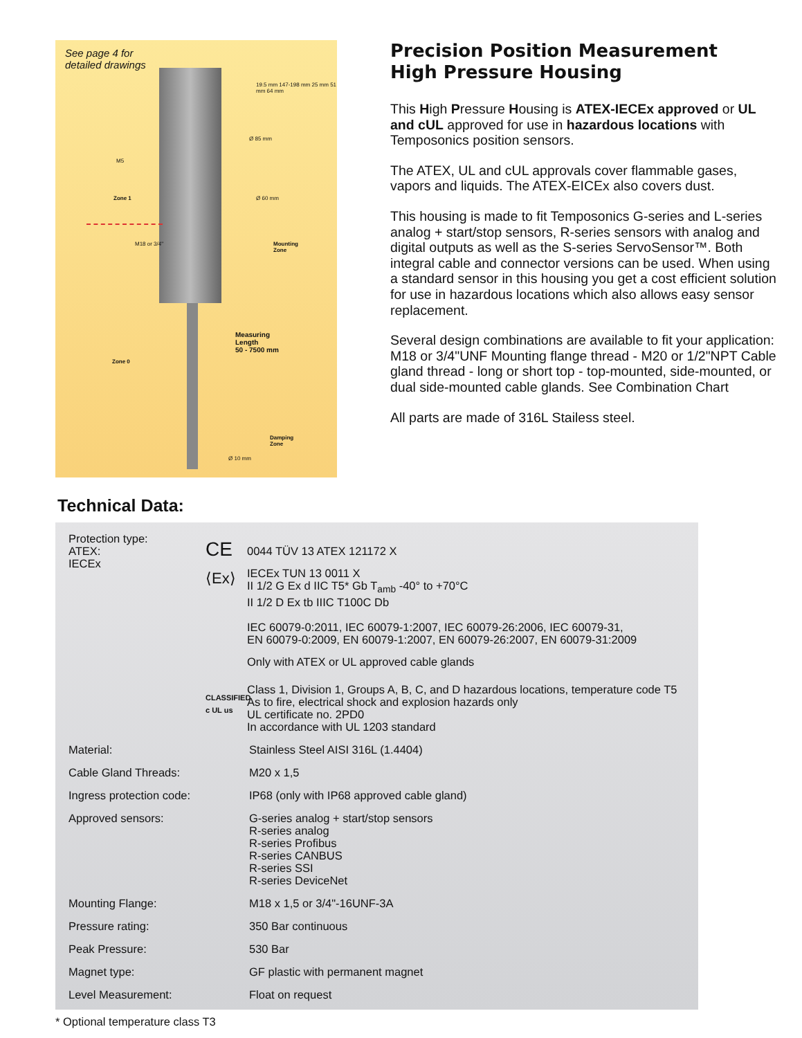See page 4 for
detailed drawings
Zone 1
Zone 0
M5
Ø 85 mm
Ø 60 mm
M18 or 3/4"
Mounting
Zone
Measuring
Length
50 - 7500 mm
Ø 10 mm
Damping
Zone
19.5 mm 147-198 mm 25 mm 51 mm 64 mm
Precision Position Measurement
High Pressure Housing
This High Pressure Housing is ATEX-IECEx approved or UL and cUL approved for use in hazardous locations with Temposonics position sensors.
The ATEX, UL and cUL approvals cover flammable gases, vapors and liquids. The ATEX-EICEx also covers dust.
This housing is made to fit Temposonics G-series and L-series analog + start/stop sensors, R-series sensors with analog and digital outputs as well as the S-series ServoSensor™. Both integral cable and connector versions can be used. When using a standard sensor in this housing you get a cost efficient solution for use in hazardous locations which also allows easy sensor replacement.
Several design combinations are available to fit your application:
M18 or 3/4"UNF Mounting flange thread - M20 or 1/2"NPT Cable gland thread - long or short top - top-mounted, side-mounted, or dual side-mounted cable glands. See Combination Chart
All parts are made of 316L Stailess steel.
Technical Data:
| Protection type: ATEX: IECEx | CE 0044 TÜV 13 ATEX 121172 X ⟨Ex⟩ IECEx TUN 13 0011 X II 1/2 G Ex d IIC T5* Gb T<sub>amb</sub> -40° to +70°C II 1/2 D Ex tb IIIC T100C Db IEC 60079-0:2011, IEC 60079-1:2007, IEC 60079-26:2006, IEC 60079-31, EN 60079-0:2009, EN 60079-1:2007, EN 60079-26:2007, EN 60079-31:2009 Only with ATEX or UL approved cable glands CLASSIFIED c UL us Class 1, Division 1, Groups A, B, C, and D hazardous locations, temperature code T5 As to fire, electrical shock and explosion hazards only UL certificate no. 2PD0 In accordance with UL 1203 standard |
| Material: | Stainless Steel AISI 316L (1.4404) |
| Cable Gland Threads: | M20 x 1,5 |
| Ingress protection code: | IP68 (only with IP68 approved cable gland) |
| Approved sensors: | G-series analog + start/stop sensors R-series analog R-series Profibus R-series CANBUS R-series SSI R-series DeviceNet |
| Mounting Flange: | M18 x 1,5 or 3/4"-16UNF-3A |
| Pressure rating: | 350 Bar continuous |
| Peak Pressure: | 530 Bar |
| Magnet type: | GF plastic with permanent magnet |
| Level Measurement: | Float on request |
* Optional temperature class T3